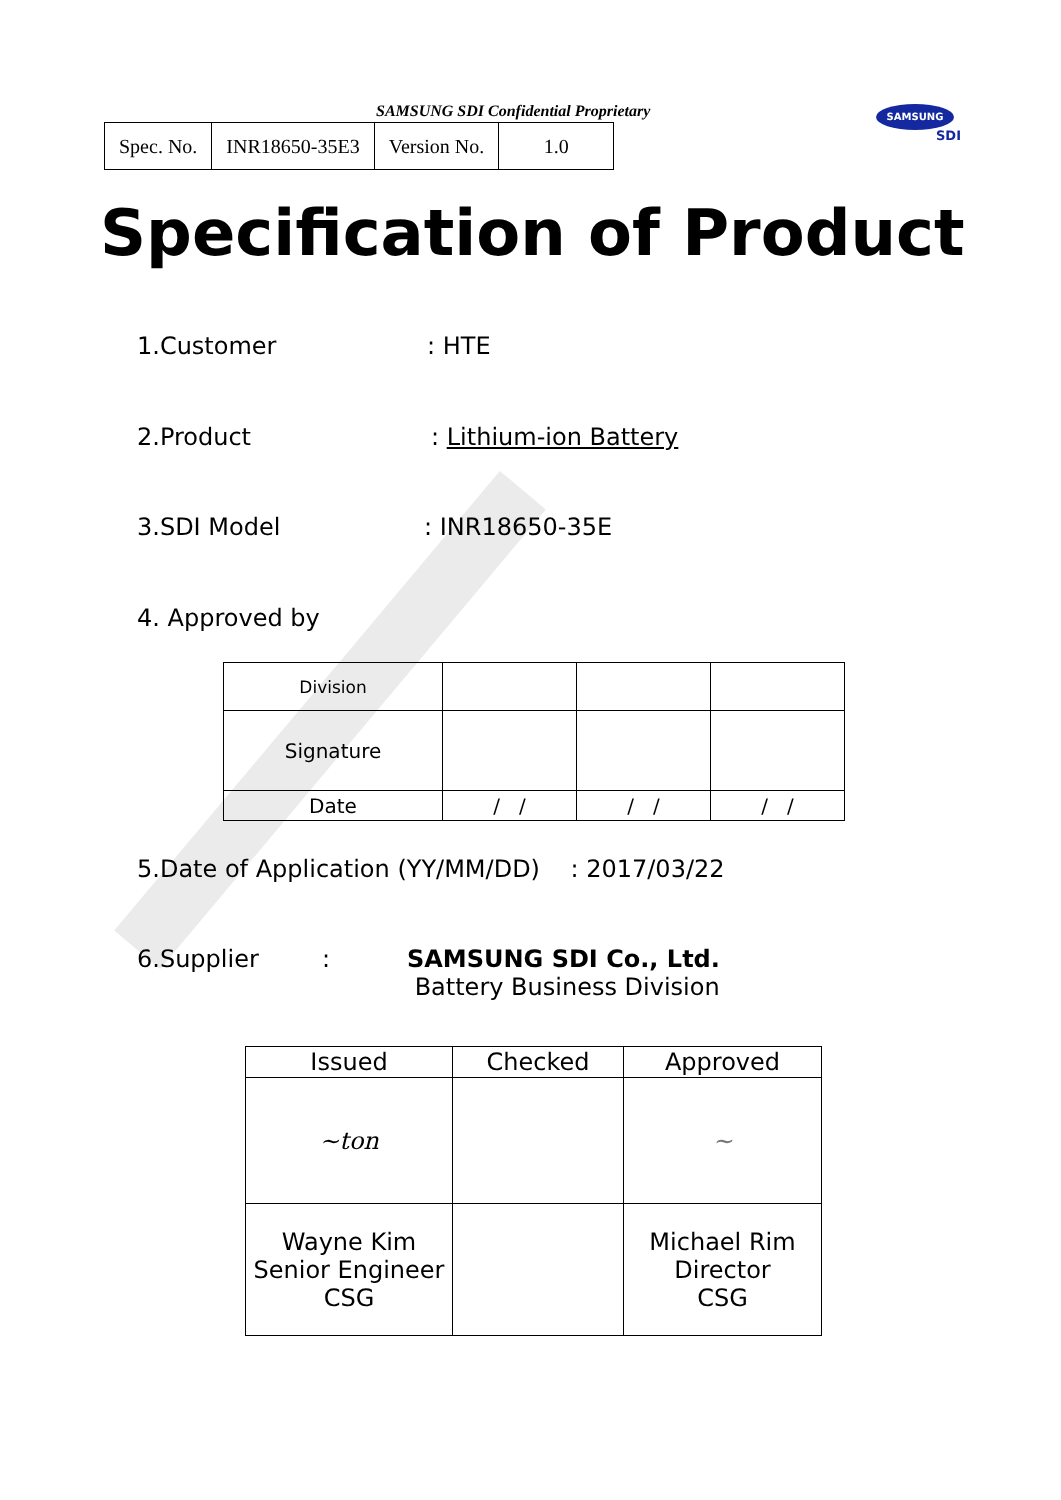SAMSUNG SDI Confidential Proprietary
SAMSUNG
SDI
| Spec. No. | INR18650-35E3 | Version No. | 1.0 |
Specification of Product
1.Customer : HTE
2.Product : Lithium-ion Battery
3.SDI Model : INR18650-35E
4. Approved by
| Division | | | |
| Signature | | | |
| Date | / / | / / | / / |
5.Date of Application (YY/MM/DD) : 2017/03/22
6.Supplier :
SAMSUNG SDI Co., Ltd.
Battery Business Division
| Issued | Checked | Approved |
| ~ton | | ~ |
| Wayne Kim Senior Engineer CSG | | Michael Rim Director CSG |